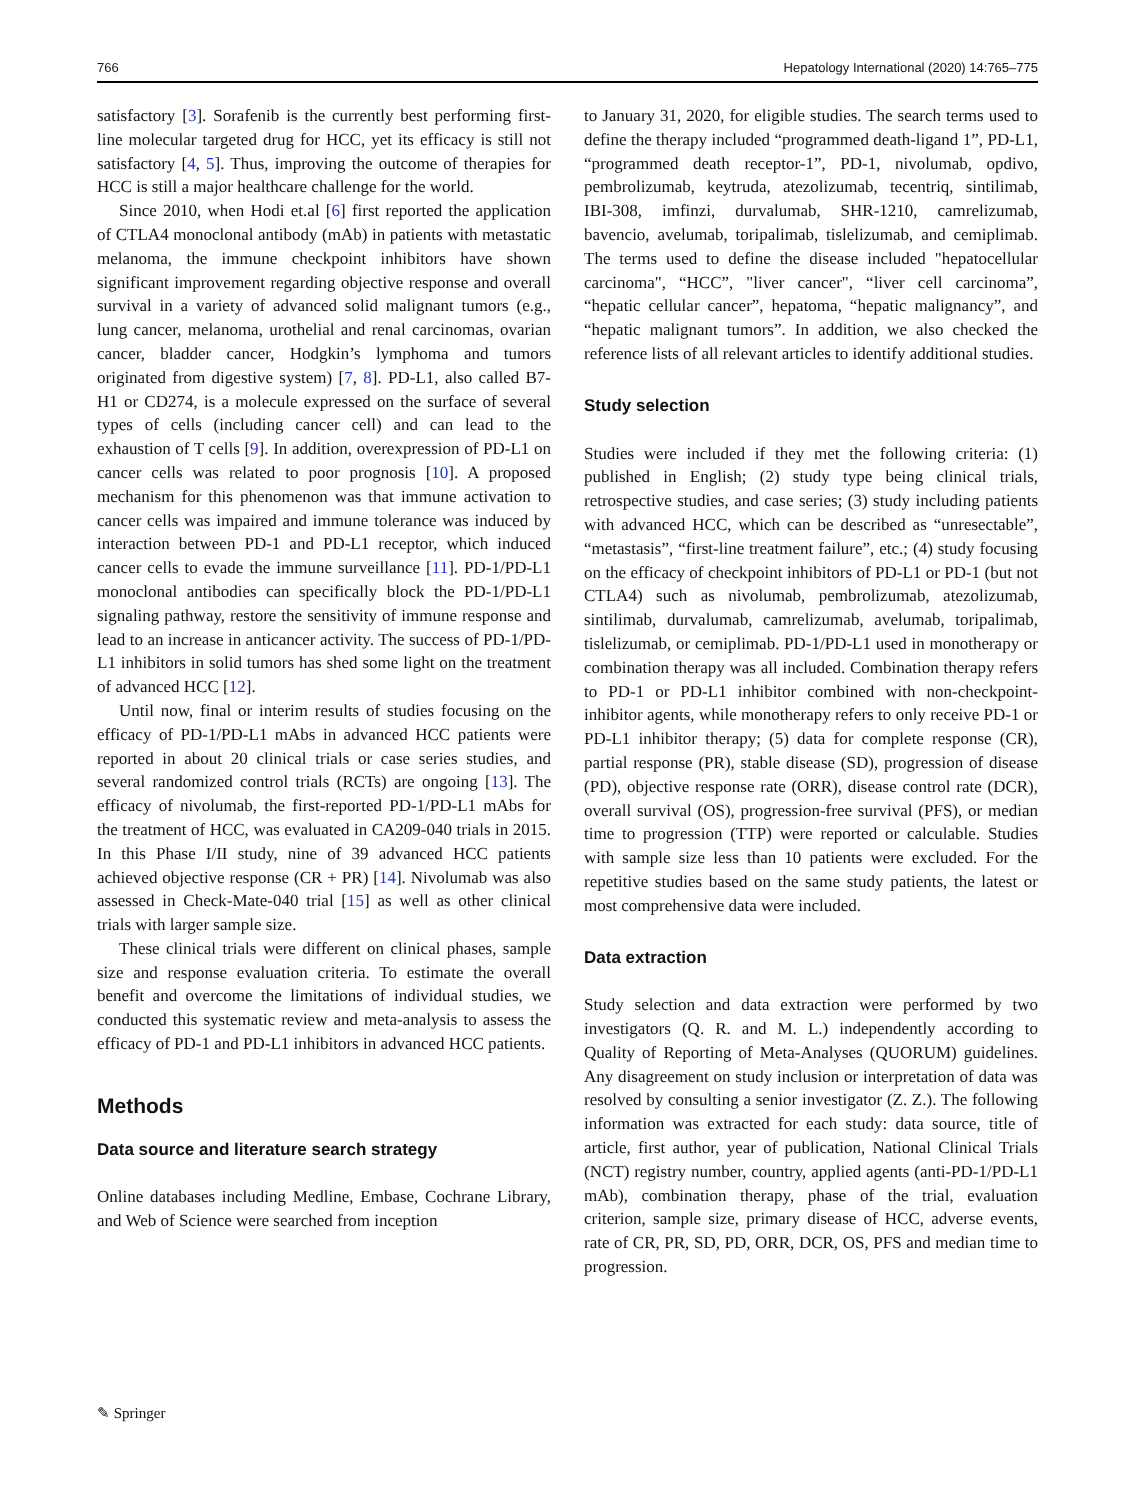766 Hepatology International (2020) 14:765–775
satisfactory [3]. Sorafenib is the currently best performing first-line molecular targeted drug for HCC, yet its efficacy is still not satisfactory [4, 5]. Thus, improving the outcome of therapies for HCC is still a major healthcare challenge for the world.
Since 2010, when Hodi et.al [6] first reported the application of CTLA4 monoclonal antibody (mAb) in patients with metastatic melanoma, the immune checkpoint inhibitors have shown significant improvement regarding objective response and overall survival in a variety of advanced solid malignant tumors (e.g., lung cancer, melanoma, urothelial and renal carcinomas, ovarian cancer, bladder cancer, Hodgkin’s lymphoma and tumors originated from digestive system) [7, 8]. PD-L1, also called B7-H1 or CD274, is a molecule expressed on the surface of several types of cells (including cancer cell) and can lead to the exhaustion of T cells [9]. In addition, overexpression of PD-L1 on cancer cells was related to poor prognosis [10]. A proposed mechanism for this phenomenon was that immune activation to cancer cells was impaired and immune tolerance was induced by interaction between PD-1 and PD-L1 receptor, which induced cancer cells to evade the immune surveillance [11]. PD-1/PD-L1 monoclonal antibodies can specifically block the PD-1/PD-L1 signaling pathway, restore the sensitivity of immune response and lead to an increase in anticancer activity. The success of PD-1/PD-L1 inhibitors in solid tumors has shed some light on the treatment of advanced HCC [12].
Until now, final or interim results of studies focusing on the efficacy of PD-1/PD-L1 mAbs in advanced HCC patients were reported in about 20 clinical trials or case series studies, and several randomized control trials (RCTs) are ongoing [13]. The efficacy of nivolumab, the first-reported PD-1/PD-L1 mAbs for the treatment of HCC, was evaluated in CA209-040 trials in 2015. In this Phase I/II study, nine of 39 advanced HCC patients achieved objective response (CR + PR) [14]. Nivolumab was also assessed in Check-Mate-040 trial [15] as well as other clinical trials with larger sample size.
These clinical trials were different on clinical phases, sample size and response evaluation criteria. To estimate the overall benefit and overcome the limitations of individual studies, we conducted this systematic review and meta-analysis to assess the efficacy of PD-1 and PD-L1 inhibitors in advanced HCC patients.
Methods
Data source and literature search strategy
Online databases including Medline, Embase, Cochrane Library, and Web of Science were searched from inception
to January 31, 2020, for eligible studies. The search terms used to define the therapy included “programmed death-ligand 1”, PD-L1, “programmed death receptor-1”, PD-1, nivolumab, opdivo, pembrolizumab, keytruda, atezolizumab, tecentriq, sintilimab, IBI-308, imfinzi, durvalumab, SHR-1210, camrelizumab, bavencio, avelumab, toripalimab, tislelizumab, and cemiplimab. The terms used to define the disease included "hepatocellular carcinoma", “HCC”, "liver cancer", “liver cell carcinoma”, “hepatic cellular cancer”, hepatoma, “hepatic malignancy”, and “hepatic malignant tumors”. In addition, we also checked the reference lists of all relevant articles to identify additional studies.
Study selection
Studies were included if they met the following criteria: (1) published in English; (2) study type being clinical trials, retrospective studies, and case series; (3) study including patients with advanced HCC, which can be described as “unresectable”, “metastasis”, “first-line treatment failure”, etc.; (4) study focusing on the efficacy of checkpoint inhibitors of PD-L1 or PD-1 (but not CTLA4) such as nivolumab, pembrolizumab, atezolizumab, sintilimab, durvalumab, camrelizumab, avelumab, toripalimab, tislelizumab, or cemiplimab. PD-1/PD-L1 used in monotherapy or combination therapy was all included. Combination therapy refers to PD-1 or PD-L1 inhibitor combined with non-checkpoint-inhibitor agents, while monotherapy refers to only receive PD-1 or PD-L1 inhibitor therapy; (5) data for complete response (CR), partial response (PR), stable disease (SD), progression of disease (PD), objective response rate (ORR), disease control rate (DCR), overall survival (OS), progression-free survival (PFS), or median time to progression (TTP) were reported or calculable. Studies with sample size less than 10 patients were excluded. For the repetitive studies based on the same study patients, the latest or most comprehensive data were included.
Data extraction
Study selection and data extraction were performed by two investigators (Q. R. and M. L.) independently according to Quality of Reporting of Meta-Analyses (QUORUM) guidelines. Any disagreement on study inclusion or interpretation of data was resolved by consulting a senior investigator (Z. Z.). The following information was extracted for each study: data source, title of article, first author, year of publication, National Clinical Trials (NCT) registry number, country, applied agents (anti-PD-1/PD-L1 mAb), combination therapy, phase of the trial, evaluation criterion, sample size, primary disease of HCC, adverse events, rate of CR, PR, SD, PD, ORR, DCR, OS, PFS and median time to progression.
✎ Springer